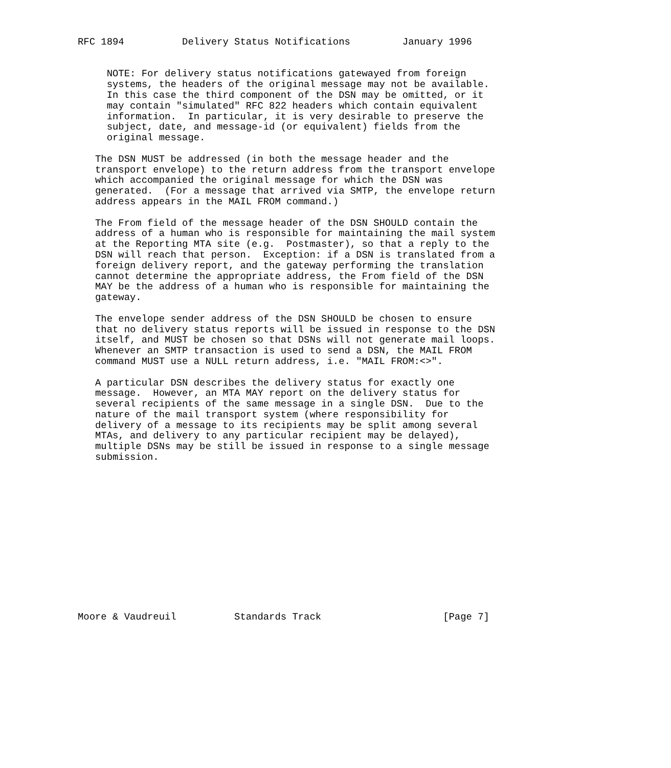RFC 1894          Delivery Status Notifications         January 1996


     NOTE: For delivery status notifications gatewayed from foreign
     systems, the headers of the original message may not be available.
     In this case the third component of the DSN may be omitted, or it
     may contain "simulated" RFC 822 headers which contain equivalent
     information.  In particular, it is very desirable to preserve the
     subject, date, and message-id (or equivalent) fields from the
     original message.

   The DSN MUST be addressed (in both the message header and the
   transport envelope) to the return address from the transport envelope
   which accompanied the original message for which the DSN was
   generated.  (For a message that arrived via SMTP, the envelope return
   address appears in the MAIL FROM command.)

   The From field of the message header of the DSN SHOULD contain the
   address of a human who is responsible for maintaining the mail system
   at the Reporting MTA site (e.g.  Postmaster), so that a reply to the
   DSN will reach that person.  Exception: if a DSN is translated from a
   foreign delivery report, and the gateway performing the translation
   cannot determine the appropriate address, the From field of the DSN
   MAY be the address of a human who is responsible for maintaining the
   gateway.

   The envelope sender address of the DSN SHOULD be chosen to ensure
   that no delivery status reports will be issued in response to the DSN
   itself, and MUST be chosen so that DSNs will not generate mail loops.
   Whenever an SMTP transaction is used to send a DSN, the MAIL FROM
   command MUST use a NULL return address, i.e. "MAIL FROM:<>".

   A particular DSN describes the delivery status for exactly one
   message.  However, an MTA MAY report on the delivery status for
   several recipients of the same message in a single DSN.  Due to the
   nature of the mail transport system (where responsibility for
   delivery of a message to its recipients may be split among several
   MTAs, and delivery to any particular recipient may be delayed),
   multiple DSNs may be still be issued in response to a single message
   submission.














Moore & Vaudreuil          Standards Track                     [Page 7]